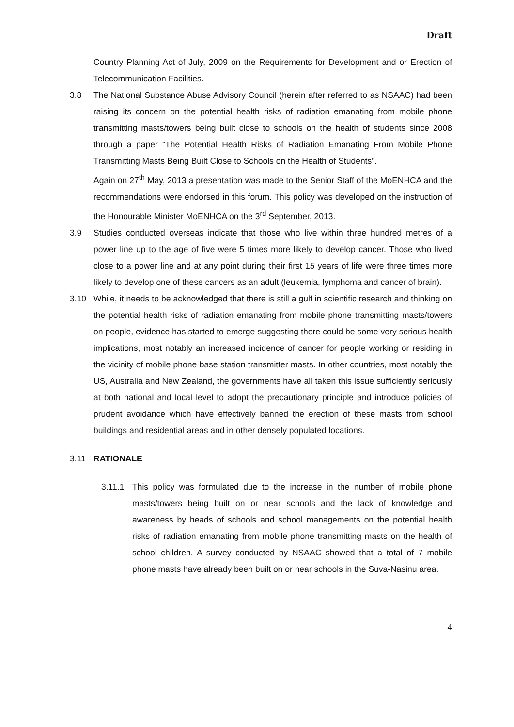Draft
Country Planning Act of July, 2009 on the Requirements for Development and or Erection of Telecommunication Facilities.
3.8 The National Substance Abuse Advisory Council (herein after referred to as NSAAC) had been raising its concern on the potential health risks of radiation emanating from mobile phone transmitting masts/towers being built close to schools on the health of students since 2008 through a paper “The Potential Health Risks of Radiation Emanating From Mobile Phone Transmitting Masts Being Built Close to Schools on the Health of Students”.
Again on 27<sup>th</sup> May, 2013 a presentation was made to the Senior Staff of the MoENHCA and the recommendations were endorsed in this forum. This policy was developed on the instruction of the Honourable Minister MoENHCA on the 3<sup>rd</sup> September, 2013.
3.9 Studies conducted overseas indicate that those who live within three hundred metres of a power line up to the age of five were 5 times more likely to develop cancer. Those who lived close to a power line and at any point during their first 15 years of life were three times more likely to develop one of these cancers as an adult (leukemia, lymphoma and cancer of brain).
3.10 While, it needs to be acknowledged that there is still a gulf in scientific research and thinking on the potential health risks of radiation emanating from mobile phone transmitting masts/towers on people, evidence has started to emerge suggesting there could be some very serious health implications, most notably an increased incidence of cancer for people working or residing in the vicinity of mobile phone base station transmitter masts. In other countries, most notably the US, Australia and New Zealand, the governments have all taken this issue sufficiently seriously at both national and local level to adopt the precautionary principle and introduce policies of prudent avoidance which have effectively banned the erection of these masts from school buildings and residential areas and in other densely populated locations.
3.11 RATIONALE
3.11.1 This policy was formulated due to the increase in the number of mobile phone masts/towers being built on or near schools and the lack of knowledge and awareness by heads of schools and school managements on the potential health risks of radiation emanating from mobile phone transmitting masts on the health of school children. A survey conducted by NSAAC showed that a total of 7 mobile phone masts have already been built on or near schools in the Suva-Nasinu area.
4